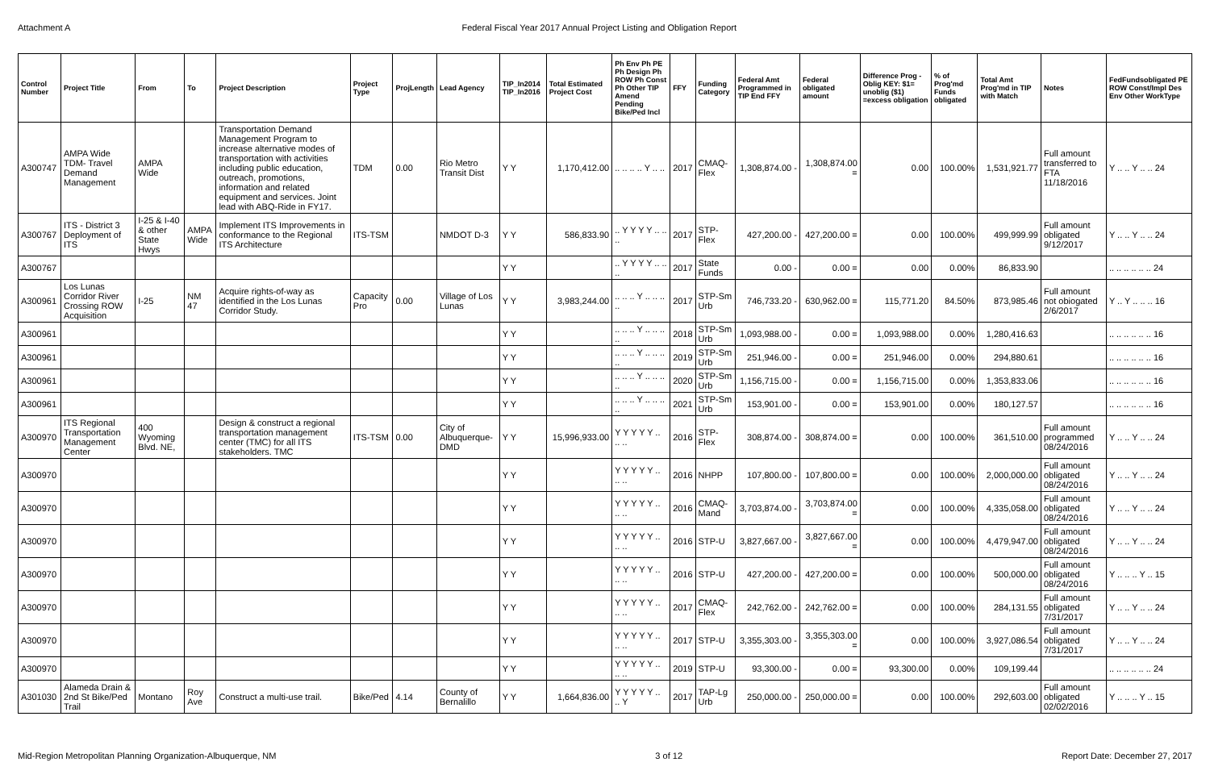Attachment A Federal Fiscal Year 2017 Annual Project Listing and Obligation Report
| Control Number | Project Title | From | To | Project Description | Project Type | ProjLength | Lead Agency | TIP_In2014 TIP_In2016 | Total Estimated Project Cost | Ph Env Ph PE Ph Design Ph ROW Ph Const Ph Other TIP Amend Pending Bike/Ped Incl | FFY | Funding Category | Federal Amt Programmed in TIP End FFY | Federal obligated amount | Difference Prog - Oblig KEY: $1= unoblig ($1) =excess obligation | % of Prog'md Funds obligated | Total Amt Prog'md in TIP with Match | Notes | FedFundsobligated PE ROW Const/Impl Des Env Other WorkType |
| --- | --- | --- | --- | --- | --- | --- | --- | --- | --- | --- | --- | --- | --- | --- | --- | --- | --- | --- | --- |
| A300747 | AMPA Wide TDM- Travel Demand Management | AMPA Wide | | Transportation Demand Management Program to increase alternative modes of transportation with activities including public education, outreach, promotions, information and related equipment and services. Joint lead with ABQ-Ride in FY17. | TDM | 0.00 | Rio Metro Transit Dist | Y Y | 1,170,412.00 | .. .. .. .. Y .. .. | 2017 | CMAQ-Flex | 1,308,874.00 - | 1,308,874.00 = | 0.00 | 100.00% | 1,531,921.77 | Full amount transferred to FTA 11/18/2016 | Y .. .. Y .. .. 24 |
| A300767 | ITS - District 3 Deployment of ITS | I-25 & I-40 & other State Hwys | AMPA Wide | Implement ITS Improvements in conformance to the Regional ITS Architecture | ITS-TSM | | NMDOT D-3 | Y Y | 586,833.90 | .. Y Y Y Y .. .. .. | 2017 | STP-Flex | 427,200.00 - | 427,200.00 = | 0.00 | 100.00% | 499,999.99 | Full amount obligated 9/12/2017 | Y .. .. Y .. .. 24 |
| A300767 | | | | | | | | Y Y | | .. Y Y Y Y .. .. .. | 2017 | State Funds | 0.00 - | 0.00 = | 0.00 | 0.00% | 86,833.90 | | .. .. .. .. .. .. 24 |
| A300961 | Los Lunas Corridor River Crossing ROW Acquisition | I-25 | NM 47 | Acquire rights-of-way as identified in the Los Lunas Corridor Study. | Capacity Pro | 0.00 | Village of Los Lunas | Y Y | 3,983,244.00 | .. .. .. Y .. .. .. .. | 2017 | STP-Sm Urb | 746,733.20 - | 630,962.00 = | 115,771.20 | 84.50% | 873,985.46 | Full amount not obiogated 2/6/2017 | Y .. Y .. .. .. 16 |
| A300961 | | | | | | | | Y Y | | .. .. .. Y .. .. .. .. | 2018 | STP-Sm Urb | 1,093,988.00 - | 0.00 = | 1,093,988.00 | 0.00% | 1,280,416.63 | | .. .. .. .. .. .. 16 |
| A300961 | | | | | | | | Y Y | | .. .. .. Y .. .. .. .. | 2019 | STP-Sm Urb | 251,946.00 - | 0.00 = | 251,946.00 | 0.00% | 294,880.61 | | .. .. .. .. .. .. 16 |
| A300961 | | | | | | | | Y Y | | .. .. .. Y .. .. .. .. | 2020 | STP-Sm Urb | 1,156,715.00 - | 0.00 = | 1,156,715.00 | 0.00% | 1,353,833.06 | | .. .. .. .. .. .. 16 |
| A300961 | | | | | | | | Y Y | | .. .. .. Y .. .. .. .. | 2021 | STP-Sm Urb | 153,901.00 - | 0.00 = | 153,901.00 | 0.00% | 180,127.57 | | .. .. .. .. .. .. 16 |
| A300970 | ITS Regional Transportation Management Center | 400 Wyoming Blvd. NE, | | Design & construct a regional transportation management center (TMC) for all ITS stakeholders. TMC | ITS-TSM | 0.00 | City of Albuquerque-DMD | Y Y | 15,996,933.00 | Y Y Y Y Y .. .. .. | 2016 | STP-Flex | 308,874.00 - | 308,874.00 = | 0.00 | 100.00% | 361,510.00 | Full amount programmed 08/24/2016 | Y .. .. Y .. .. 24 |
| A300970 | | | | | | | | Y Y | | Y Y Y Y Y .. .. .. | 2016 | NHPP | 107,800.00 - | 107,800.00 = | 0.00 | 100.00% | 2,000,000.00 | Full amount obligated 08/24/2016 | Y .. .. Y .. .. 24 |
| A300970 | | | | | | | | Y Y | | Y Y Y Y Y .. .. .. | 2016 | CMAQ-Mand | 3,703,874.00 - | 3,703,874.00 = | 0.00 | 100.00% | 4,335,058.00 | Full amount obligated 08/24/2016 | Y .. .. Y .. .. 24 |
| A300970 | | | | | | | | Y Y | | Y Y Y Y Y .. .. .. | 2016 | STP-U | 3,827,667.00 - | 3,827,667.00 = | 0.00 | 100.00% | 4,479,947.00 | Full amount obligated 08/24/2016 | Y .. .. Y .. .. 24 |
| A300970 | | | | | | | | Y Y | | Y Y Y Y Y .. .. .. | 2016 | STP-U | 427,200.00 - | 427,200.00 = | 0.00 | 100.00% | 500,000.00 | Full amount obligated 08/24/2016 | Y .. .. .. Y .. 15 |
| A300970 | | | | | | | | Y Y | | Y Y Y Y Y .. .. .. | 2017 | CMAQ-Flex | 242,762.00 - | 242,762.00 = | 0.00 | 100.00% | 284,131.55 | Full amount obligated 7/31/2017 | Y .. .. Y .. .. 24 |
| A300970 | | | | | | | | Y Y | | Y Y Y Y Y .. .. .. | 2017 | STP-U | 3,355,303.00 - | 3,355,303.00 = | 0.00 | 100.00% | 3,927,086.54 | Full amount obligated 7/31/2017 | Y .. .. Y .. .. 24 |
| A300970 | | | | | | | | Y Y | | Y Y Y Y Y .. .. .. | 2019 | STP-U | 93,300.00 - | 0.00 = | 93,300.00 | 0.00% | 109,199.44 | | .. .. .. .. .. .. 24 |
| A301030 | Alameda Drain & 2nd St Bike/Ped Trail | Montano | Roy Ave | Construct a multi-use trail. | Bike/Ped | 4.14 | County of Bernalillo | Y Y | 1,664,836.00 | Y Y Y Y Y .. .. Y | 2017 | TAP-Lg Urb | 250,000.00 - | 250,000.00 = | 0.00 | 100.00% | 292,603.00 | Full amount obligated 02/02/2016 | Y .. .. .. Y .. 15 |
Mid-Region Metropolitan Planning Organization-Albuquerque, NM
3 of 12 Report Date: December 27, 2017